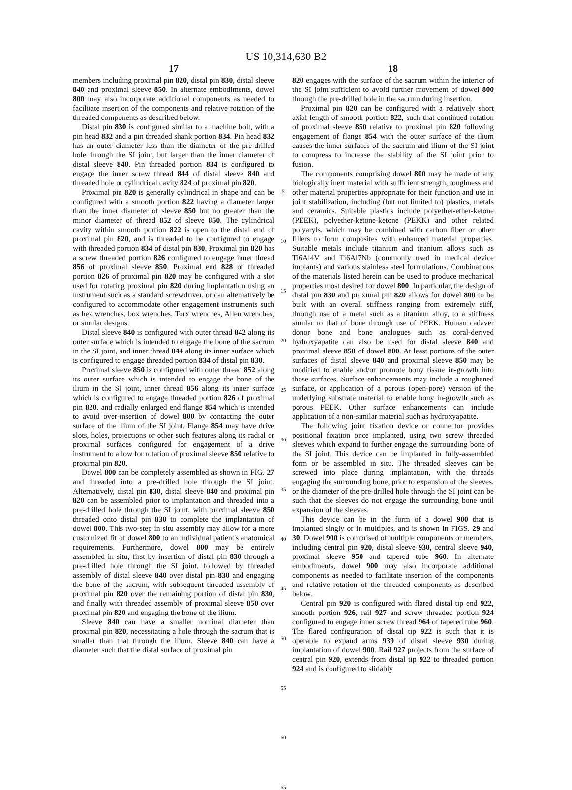US 10,314,630 B2
17
members including proximal pin 820, distal pin 830, distal sleeve 840 and proximal sleeve 850. In alternate embodiments, dowel 800 may also incorporate additional components as needed to facilitate insertion of the components and relative rotation of the threaded components as described below.
Distal pin 830 is configured similar to a machine bolt, with a pin head 832 and a pin threaded shank portion 834. Pin head 832 has an outer diameter less than the diameter of the pre-drilled hole through the SI joint, but larger than the inner diameter of distal sleeve 840. Pin threaded portion 834 is configured to engage the inner screw thread 844 of distal sleeve 840 and threaded hole or cylindrical cavity 824 of proximal pin 820.
Proximal pin 820 is generally cylindrical in shape and can be configured with a smooth portion 822 having a diameter larger than the inner diameter of sleeve 850 but no greater than the minor diameter of thread 852 of sleeve 850. The cylindrical cavity within smooth portion 822 is open to the distal end of proximal pin 820, and is threaded to be configured to engage with threaded portion 834 of distal pin 830. Proximal pin 820 has a screw threaded portion 826 configured to engage inner thread 856 of proximal sleeve 850. Proximal end 828 of threaded portion 826 of proximal pin 820 may be configured with a slot used for rotating proximal pin 820 during implantation using an instrument such as a standard screwdriver, or can alternatively be configured to accommodate other engagement instruments such as hex wrenches, box wrenches, Torx wrenches, Allen wrenches, or similar designs.
Distal sleeve 840 is configured with outer thread 842 along its outer surface which is intended to engage the bone of the sacrum in the SI joint, and inner thread 844 along its inner surface which is configured to engage threaded portion 834 of distal pin 830.
Proximal sleeve 850 is configured with outer thread 852 along its outer surface which is intended to engage the bone of the ilium in the SI joint, inner thread 856 along its inner surface which is configured to engage threaded portion 826 of proximal pin 820, and radially enlarged end flange 854 which is intended to avoid over-insertion of dowel 800 by contacting the outer surface of the ilium of the SI joint. Flange 854 may have drive slots, holes, projections or other such features along its radial or proximal surfaces configured for engagement of a drive instrument to allow for rotation of proximal sleeve 850 relative to proximal pin 820.
Dowel 800 can be completely assembled as shown in FIG. 27 and threaded into a pre-drilled hole through the SI joint. Alternatively, distal pin 830, distal sleeve 840 and proximal pin 820 can be assembled prior to implantation and threaded into a pre-drilled hole through the SI joint, with proximal sleeve 850 threaded onto distal pin 830 to complete the implantation of dowel 800. This two-step in situ assembly may allow for a more customized fit of dowel 800 to an individual patient's anatomical requirements. Furthermore, dowel 800 may be entirely assembled in situ, first by insertion of distal pin 830 through a pre-drilled hole through the SI joint, followed by threaded assembly of distal sleeve 840 over distal pin 830 and engaging the bone of the sacrum, with subsequent threaded assembly of proximal pin 820 over the remaining portion of distal pin 830, and finally with threaded assembly of proximal sleeve 850 over proximal pin 820 and engaging the bone of the ilium.
Sleeve 840 can have a smaller nominal diameter than proximal pin 820, necessitating a hole through the sacrum that is smaller than that through the ilium. Sleeve 840 can have a diameter such that the distal surface of proximal pin
5
10
15
20
25
30
35
40
45
50
55
60
65
18
820 engages with the surface of the sacrum within the interior of the SI joint sufficient to avoid further movement of dowel 800 through the pre-drilled hole in the sacrum during insertion.
Proximal pin 820 can be configured with a relatively short axial length of smooth portion 822, such that continued rotation of proximal sleeve 850 relative to proximal pin 820 following engagement of flange 854 with the outer surface of the ilium causes the inner surfaces of the sacrum and ilium of the SI joint to compress to increase the stability of the SI joint prior to fusion.
The components comprising dowel 800 may be made of any biologically inert material with sufficient strength, toughness and other material properties appropriate for their function and use in joint stabilization, including (but not limited to) plastics, metals and ceramics. Suitable plastics include polyether-ether-ketone (PEEK), polyether-ketone-ketone (PEKK) and other related polyaryls, which may be combined with carbon fiber or other fillers to form composites with enhanced material properties. Suitable metals include titanium and titanium alloys such as Ti6Al4V and Ti6Al7Nb (commonly used in medical device implants) and various stainless steel formulations. Combinations of the materials listed herein can be used to produce mechanical properties most desired for dowel 800. In particular, the design of distal pin 830 and proximal pin 820 allows for dowel 800 to be built with an overall stiffness ranging from extremely stiff, through use of a metal such as a titanium alloy, to a stiffness similar to that of bone through use of PEEK. Human cadaver donor bone and bone analogues such as coral-derived hydroxyapatite can also be used for distal sleeve 840 and proximal sleeve 850 of dowel 800. At least portions of the outer surfaces of distal sleeve 840 and proximal sleeve 850 may be modified to enable and/or promote bony tissue in-growth into those surfaces. Surface enhancements may include a roughened surface, or application of a porous (open-pore) version of the underlying substrate material to enable bony in-growth such as porous PEEK. Other surface enhancements can include application of a non-similar material such as hydroxyapatite.
The following joint fixation device or connector provides positional fixation once implanted, using two screw threaded sleeves which expand to further engage the surrounding bone of the SI joint. This device can be implanted in fully-assembled form or be assembled in situ. The threaded sleeves can be screwed into place during implantation, with the threads engaging the surrounding bone, prior to expansion of the sleeves, or the diameter of the pre-drilled hole through the SI joint can be such that the sleeves do not engage the surrounding bone until expansion of the sleeves.
This device can be in the form of a dowel 900 that is implanted singly or in multiples, and is shown in FIGS. 29 and 30. Dowel 900 is comprised of multiple components or members, including central pin 920, distal sleeve 930, central sleeve 940, proximal sleeve 950 and tapered tube 960. In alternate embodiments, dowel 900 may also incorporate additional components as needed to facilitate insertion of the components and relative rotation of the threaded components as described below.
Central pin 920 is configured with flared distal tip end 922, smooth portion 926, rail 927 and screw threaded portion 924 configured to engage inner screw thread 964 of tapered tube 960. The flared configuration of distal tip 922 is such that it is operable to expand arms 939 of distal sleeve 930 during implantation of dowel 900. Rail 927 projects from the surface of central pin 920, extends from distal tip 922 to threaded portion 924 and is configured to slidably